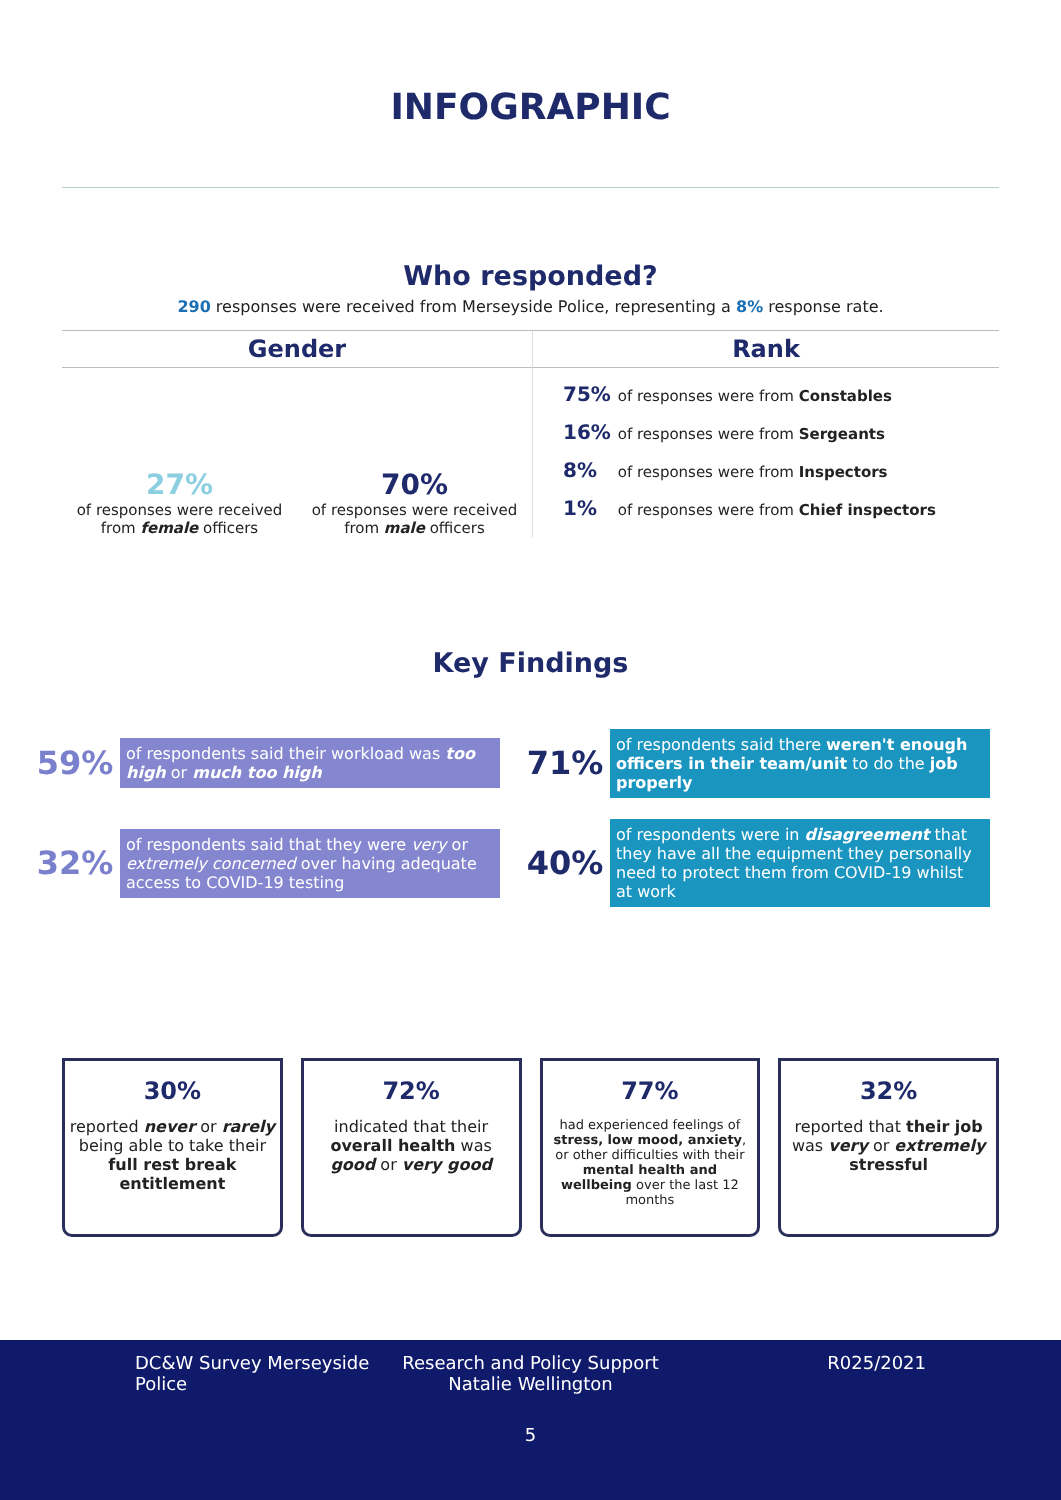INFOGRAPHIC
Who responded?
290 responses were received from Merseyside Police, representing a 8% response rate.
Gender
27%
of responses were received from female officers
70%
of responses were received from male officers
Rank
75% of responses were from Constables
16% of responses were from Sergeants
8% of responses were from Inspectors
1% of responses were from Chief inspectors
Key Findings
59% of respondents said their workload was too high or much too high
71% of respondents said there weren't enough officers in their team/unit to do the job properly
32% of respondents said that they were very or extremely concerned over having adequate access to COVID-19 testing
40% of respondents were in disagreement that they have all the equipment they personally need to protect them from COVID-19 whilst at work
30%
reported never or rarely being able to take their full rest break entitlement
72%
indicated that their overall health was good or very good
77%
had experienced feelings of stress, low mood, anxiety, or other difficulties with their mental health and wellbeing over the last 12 months
32%
reported that their job was very or extremely stressful
DC&W Survey Merseyside Police Research and Policy Support
Natalie Wellington
R025/2021
5